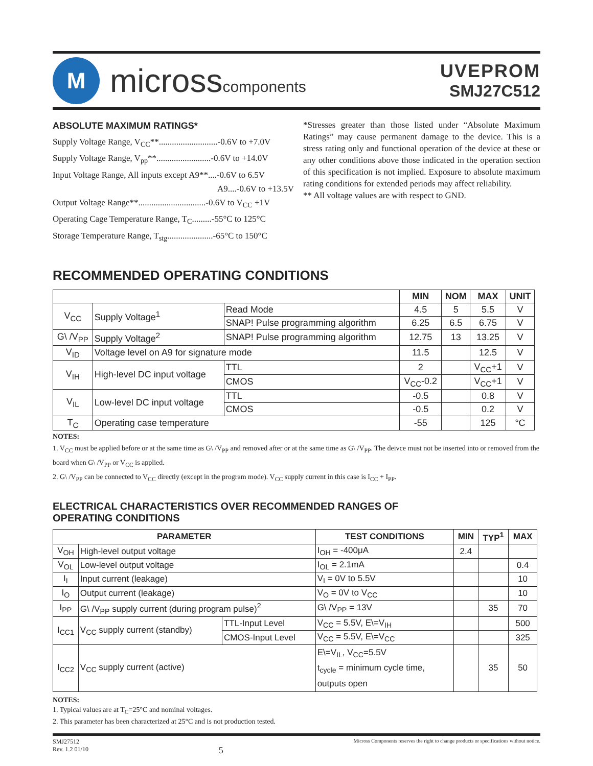M
micross components
UVEPROM
SMJ27C512
ABSOLUTE MAXIMUM RATINGS*
Supply Voltage Range, V<sub>CC</sub>**...........................-0.6V to +7.0V
Supply Voltage Range, V<sub>pp</sub>**.........................-0.6V to +14.0V
Input Voltage Range, All inputs except A9**....-0.6V to 6.5V
A9....-0.6V to +13.5V
Output Voltage Range**...............................-0.6V to V<sub>CC</sub> +1V
Operating Cage Temperature Range, T<sub>C</sub>.........-55°C to 125°C
Storage Temperature Range, T<sub>stg</sub>.....................-65°C to 150°C
*Stresses greater than those listed under “Absolute Maximum Ratings” may cause permanent damage to the device. This is a stress rating only and functional operation of the device at these or any other conditions above those indicated in the operation section of this specification is not implied. Exposure to absolute maximum rating conditions for extended periods may affect reliability.
** All voltage values are with respect to GND.
RECOMMENDED OPERATING CONDITIONS
| | | | | MIN | NOM | MAX | UNIT |
| --- | --- | --- | --- | --- | --- | --- | --- |
| V<sub>CC</sub> | Supply Voltage<sup>1</sup> | Read Mode | | 4.5 | 5 | 5.5 | V |
| | | SNAP! Pulse programming algorithm | | 6.25 | 6.5 | 6.75 | V |
| G\ /V<sub>PP</sub> | Supply Voltage<sup>2</sup> | SNAP! Pulse programming algorithm | | 12.75 | 13 | 13.25 | V |
| V<sub>ID</sub> | Voltage level on A9 for signature mode | | | 11.5 | | 12.5 | V |
| V<sub>IH</sub> | High-level DC input voltage | | TTL | 2 | | V<sub>CC</sub>+1 | V |
| | | | CMOS | V<sub>CC</sub>-0.2 | | V<sub>CC</sub>+1 | V |
| V<sub>IL</sub> | Low-level DC input voltage | | TTL | -0.5 | | 0.8 | V |
| | | | CMOS | -0.5 | | 0.2 | V |
| T<sub>C</sub> | Operating case temperature | | | -55 | | 125 | °C |
NOTES:
1. V<sub>CC</sub> must be applied before or at the same time as G\ /V<sub>PP</sub> and removed after or at the same time as G\ /V<sub>PP</sub>. The deivce must not be inserted into or removed from the board when G\ /V<sub>PP</sub> or V<sub>CC</sub> is applied.
2. G\ /V<sub>PP</sub> can be connected to V<sub>CC</sub> directly (except in the program mode). V<sub>CC</sub> supply current in this case is I<sub>CC</sub> + I<sub>PP</sub>.
ELECTRICAL CHARACTERISTICS OVER RECOMMENDED RANGES OF
OPERATING CONDITIONS
| PARAMETER | | | TEST CONDITIONS | MIN | TYP<sup>1</sup> | MAX |
| --- | --- | --- | --- | --- | --- | --- |
| V<sub>OH</sub> | High-level output voltage | | I<sub>OH</sub> = -400μA | 2.4 | | |
| V<sub>OL</sub> | Low-level output voltage | | I<sub>OL</sub> = 2.1mA | | | 0.4 |
| I<sub>I</sub> | Input current (leakage) | | V<sub>I</sub> = 0V to 5.5V | | | 10 |
| I<sub>O</sub> | Output current (leakage) | | V<sub>O</sub> = 0V to V<sub>CC</sub> | | | 10 |
| I<sub>PP</sub> | G\ /V<sub>PP</sub> supply current (during program pulse)<sup>2</sup> | | G\ /V<sub>PP</sub> = 13V | | 35 | 70 |
| I<sub>CC1</sub> | V<sub>CC</sub> supply current (standby) | TTL-Input Level | V<sub>CC</sub> = 5.5V, E\=V<sub>IH</sub> | | | 500 |
| | | CMOS-Input Level | V<sub>CC</sub> = 5.5V, E\=V<sub>CC</sub> | | | 325 |
| I<sub>CC2</sub> | V<sub>CC</sub> supply current (active) | | E\=V<sub>IL</sub>, V<sub>CC</sub>=5.5V t<sub>cycle</sub> = minimum cycle time, outputs open | | 35 | 50 |
NOTES:
1. Typical values are at T<sub>C</sub>=25°C and nominal voltages.
2. This parameter has been characterized at 25°C and is not production tested.
SMJ27512
Rev. 1.2 01/10
5
Micross Components reserves the right to change products or specifications without notice.